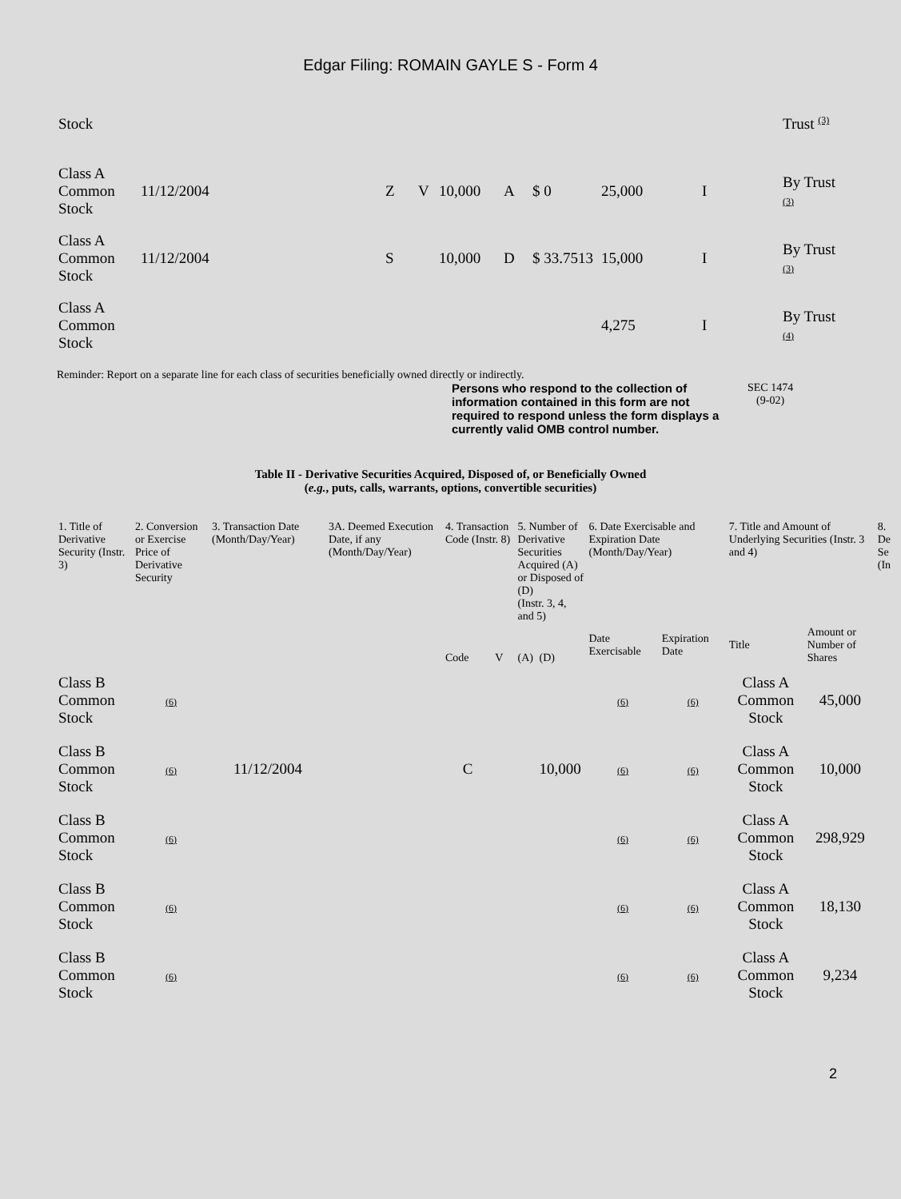Edgar Filing: ROMAIN GAYLE S - Form 4
| Stock | | | | | | | | | Trust <sup>(3)</sup> |
| Class A Common Stock | 11/12/2004 | Z | V | 10,000 | A | $ 0 | 25,000 | I | By Trust (3) |
| Class A Common Stock | 11/12/2004 | S | | 10,000 | D | $ 33.7513 | 15,000 | I | By Trust (3) |
| Class A Common Stock | | | | | | | 4,275 | I | By Trust (4) |
Reminder: Report on a separate line for each class of securities beneficially owned directly or indirectly.
Persons who respond to the collection of information contained in this form are not required to respond unless the form displays a currently valid OMB control number.
SEC 1474
(9-02)
Table II - Derivative Securities Acquired, Disposed of, or Beneficially Owned
(e.g., puts, calls, warrants, options, convertible securities)
| 1. Title of Derivative Security (Instr. 3) | 2. Conversion or Exercise Price of Derivative Security | 3. Transaction Date (Month/Day/Year) | 3A. Deemed Execution Date, if any (Month/Day/Year) | 4. Transaction Code (Instr. 8) | | 5. Number of Derivative Securities Acquired (A) or Disposed of (D) (Instr. 3, 4, and 5) | | 6. Date Exercisable and Expiration Date (Month/Day/Year) | | 7. Title and Amount of Underlying Securities (Instr. 3 and 4) | | 8. De Se (In |
| --- | --- | --- | --- | --- | --- | --- | --- | --- | --- | --- | --- | --- |
| | | | | Code | V | (A) | (D) | Date Exercisable | Expiration Date | Title | Amount or Number of Shares | |
| Class B Common Stock | (6) | | | | | | | (6) | (6) | Class A Common Stock | 45,000 | |
| Class B Common Stock | (6) | 11/12/2004 | | C | | | 10,000 | (6) | (6) | Class A Common Stock | 10,000 | |
| Class B Common Stock | (6) | | | | | | | (6) | (6) | Class A Common Stock | 298,929 | |
| Class B Common Stock | (6) | | | | | | | (6) | (6) | Class A Common Stock | 18,130 | |
| Class B Common Stock | (6) | | | | | | | (6) | (6) | Class A Common Stock | 9,234 | |
2